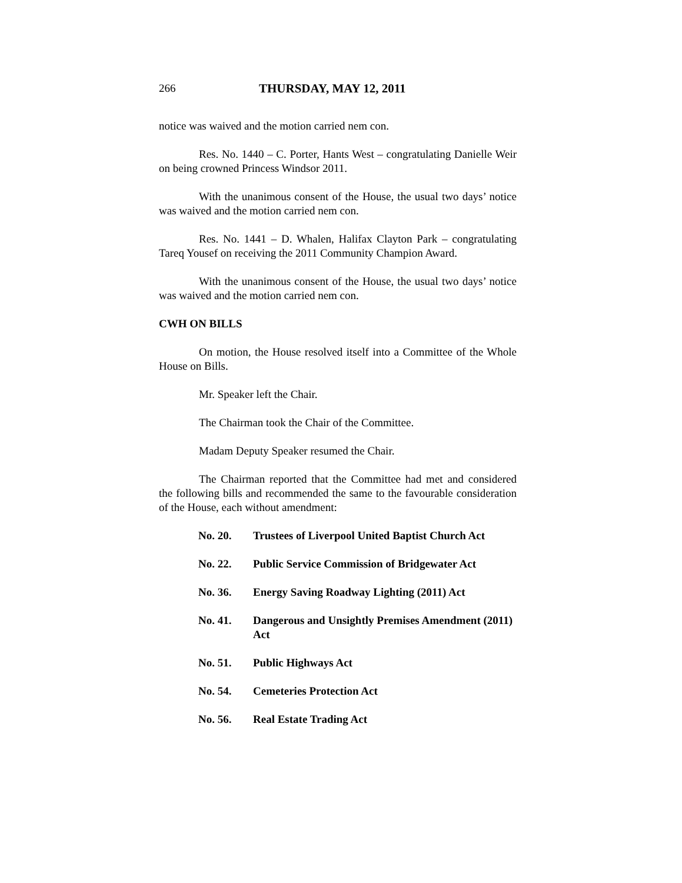266 THURSDAY, MAY 12, 2011
notice was waived and the motion carried nem con.
Res. No. 1440 – C. Porter, Hants West – congratulating Danielle Weir on being crowned Princess Windsor 2011.
With the unanimous consent of the House, the usual two days’ notice was waived and the motion carried nem con.
Res. No. 1441 – D. Whalen, Halifax Clayton Park – congratulating Tareq Yousef on receiving the 2011 Community Champion Award.
With the unanimous consent of the House, the usual two days’ notice was waived and the motion carried nem con.
CWH ON BILLS
On motion, the House resolved itself into a Committee of the Whole House on Bills.
Mr. Speaker left the Chair.
The Chairman took the Chair of the Committee.
Madam Deputy Speaker resumed the Chair.
The Chairman reported that the Committee had met and considered the following bills and recommended the same to the favourable consideration of the House, each without amendment:
No. 20. Trustees of Liverpool United Baptist Church Act
No. 22. Public Service Commission of Bridgewater Act
No. 36. Energy Saving Roadway Lighting (2011) Act
No. 41. Dangerous and Unsightly Premises Amendment (2011) Act
No. 51. Public Highways Act
No. 54. Cemeteries Protection Act
No. 56. Real Estate Trading Act